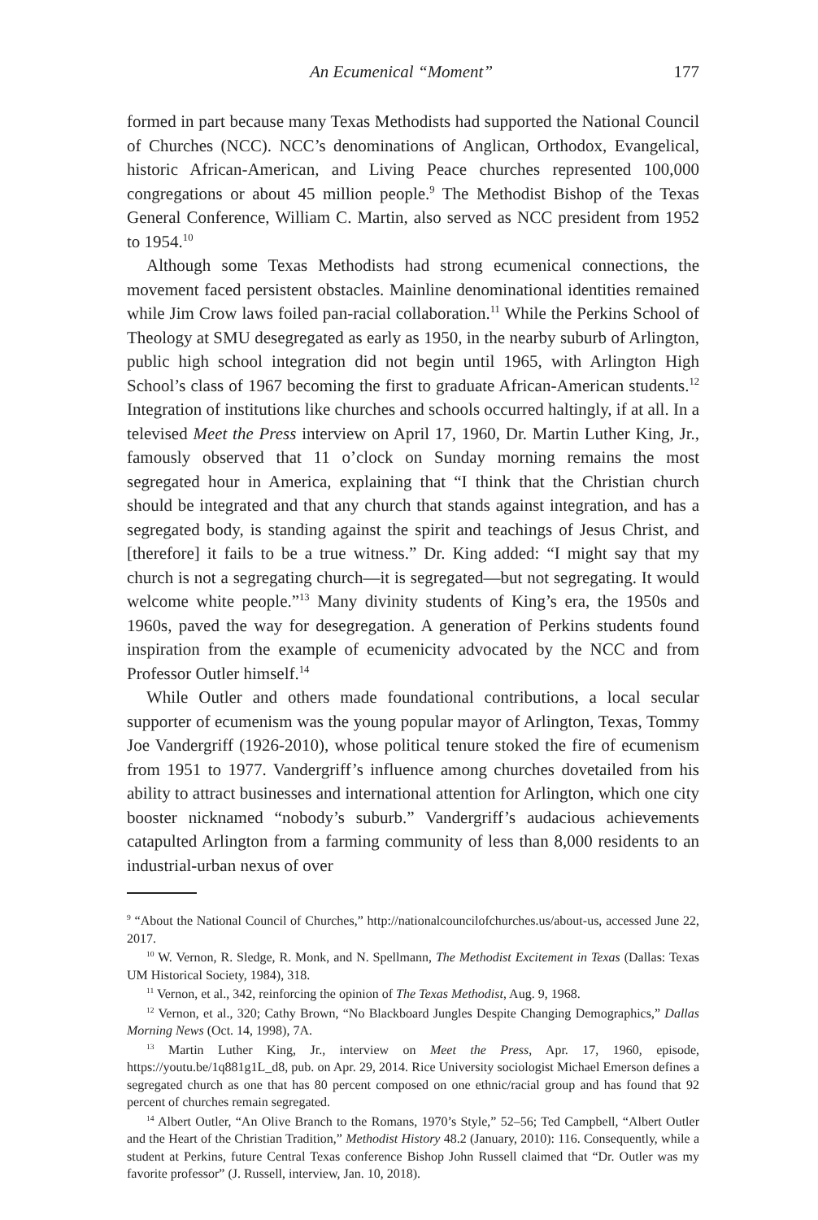An Ecumenical “Moment” 177
formed in part because many Texas Methodists had supported the National Council of Churches (NCC). NCC’s denominations of Anglican, Orthodox, Evangelical, historic African-American, and Living Peace churches represented 100,000 congregations or about 45 million people.<sup>9</sup> The Methodist Bishop of the Texas General Conference, William C. Martin, also served as NCC president from 1952 to 1954.<sup>10</sup>
Although some Texas Methodists had strong ecumenical connections, the movement faced persistent obstacles. Mainline denominational identities remained while Jim Crow laws foiled pan-racial collaboration.<sup>11</sup> While the Perkins School of Theology at SMU desegregated as early as 1950, in the nearby suburb of Arlington, public high school integration did not begin until 1965, with Arlington High School’s class of 1967 becoming the first to graduate African-American students.<sup>12</sup> Integration of institutions like churches and schools occurred haltingly, if at all. In a televised Meet the Press interview on April 17, 1960, Dr. Martin Luther King, Jr., famously observed that 11 o’clock on Sunday morning remains the most segregated hour in America, explaining that “I think that the Christian church should be integrated and that any church that stands against integration, and has a segregated body, is standing against the spirit and teachings of Jesus Christ, and [therefore] it fails to be a true witness.” Dr. King added: “I might say that my church is not a segregating church—it is segregated—but not segregating. It would welcome white people.”<sup>13</sup> Many divinity students of King’s era, the 1950s and 1960s, paved the way for desegregation. A generation of Perkins students found inspiration from the example of ecumenicity advocated by the NCC and from Professor Outler himself.<sup>14</sup>
While Outler and others made foundational contributions, a local secular supporter of ecumenism was the young popular mayor of Arlington, Texas, Tommy Joe Vandergriff (1926-2010), whose political tenure stoked the fire of ecumenism from 1951 to 1977. Vandergriff’s influence among churches dovetailed from his ability to attract businesses and international attention for Arlington, which one city booster nicknamed “nobody’s suburb.” Vandergriff’s audacious achievements catapulted Arlington from a farming community of less than 8,000 residents to an industrial-urban nexus of over
<sup>9</sup> “About the National Council of Churches,” http://nationalcouncilofchurches.us/about-us, accessed June 22, 2017.
<sup>10</sup> W. Vernon, R. Sledge, R. Monk, and N. Spellmann, The Methodist Excitement in Texas (Dallas: Texas UM Historical Society, 1984), 318.
<sup>11</sup> Vernon, et al., 342, reinforcing the opinion of The Texas Methodist, Aug. 9, 1968.
<sup>12</sup> Vernon, et al., 320; Cathy Brown, “No Blackboard Jungles Despite Changing Demographics,” Dallas Morning News (Oct. 14, 1998), 7A.
<sup>13</sup> Martin Luther King, Jr., interview on Meet the Press, Apr. 17, 1960, episode, https://youtu.be/1q881g1L_d8, pub. on Apr. 29, 2014. Rice University sociologist Michael Emerson defines a segregated church as one that has 80 percent composed on one ethnic/racial group and has found that 92 percent of churches remain segregated.
<sup>14</sup> Albert Outler, “An Olive Branch to the Romans, 1970’s Style,” 52–56; Ted Campbell, “Albert Outler and the Heart of the Christian Tradition,” Methodist History 48.2 (January, 2010): 116. Consequently, while a student at Perkins, future Central Texas conference Bishop John Russell claimed that “Dr. Outler was my favorite professor” (J. Russell, interview, Jan. 10, 2018).